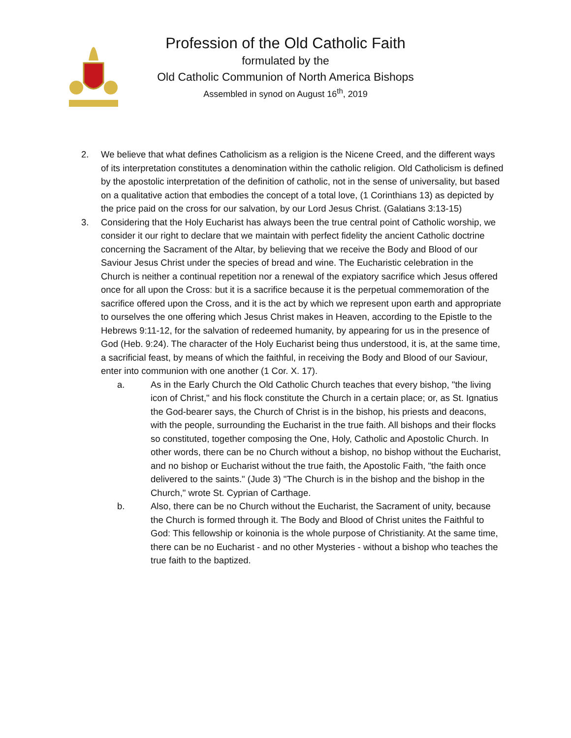Profession of the Old Catholic Faith
formulated by the
Old Catholic Communion of North America Bishops
Assembled in synod on August 16<sup>th</sup>, 2019
2. We believe that what defines Catholicism as a religion is the Nicene Creed, and the different ways of its interpretation constitutes a denomination within the catholic religion. Old Catholicism is defined by the apostolic interpretation of the definition of catholic, not in the sense of universality, but based on a qualitative action that embodies the concept of a total love, (1 Corinthians 13) as depicted by the price paid on the cross for our salvation, by our Lord Jesus Christ. (Galatians 3:13-15)
3. Considering that the Holy Eucharist has always been the true central point of Catholic worship, we consider it our right to declare that we maintain with perfect fidelity the ancient Catholic doctrine concerning the Sacrament of the Altar, by believing that we receive the Body and Blood of our Saviour Jesus Christ under the species of bread and wine. The Eucharistic celebration in the Church is neither a continual repetition nor a renewal of the expiatory sacrifice which Jesus offered once for all upon the Cross: but it is a sacrifice because it is the perpetual commemoration of the sacrifice offered upon the Cross, and it is the act by which we represent upon earth and appropriate to ourselves the one offering which Jesus Christ makes in Heaven, according to the Epistle to the Hebrews 9:11-12, for the salvation of redeemed humanity, by appearing for us in the presence of God (Heb. 9:24). The character of the Holy Eucharist being thus understood, it is, at the same time, a sacrificial feast, by means of which the faithful, in receiving the Body and Blood of our Saviour, enter into communion with one another (1 Cor. X. 17).
a. As in the Early Church the Old Catholic Church teaches that every bishop, "the living icon of Christ," and his flock constitute the Church in a certain place; or, as St. Ignatius the God-bearer says, the Church of Christ is in the bishop, his priests and deacons, with the people, surrounding the Eucharist in the true faith. All bishops and their flocks so constituted, together composing the One, Holy, Catholic and Apostolic Church. In other words, there can be no Church without a bishop, no bishop without the Eucharist, and no bishop or Eucharist without the true faith, the Apostolic Faith, "the faith once delivered to the saints." (Jude 3) "The Church is in the bishop and the bishop in the Church," wrote St. Cyprian of Carthage.
b. Also, there can be no Church without the Eucharist, the Sacrament of unity, because the Church is formed through it. The Body and Blood of Christ unites the Faithful to God: This fellowship or koinonia is the whole purpose of Christianity. At the same time, there can be no Eucharist - and no other Mysteries - without a bishop who teaches the true faith to the baptized.